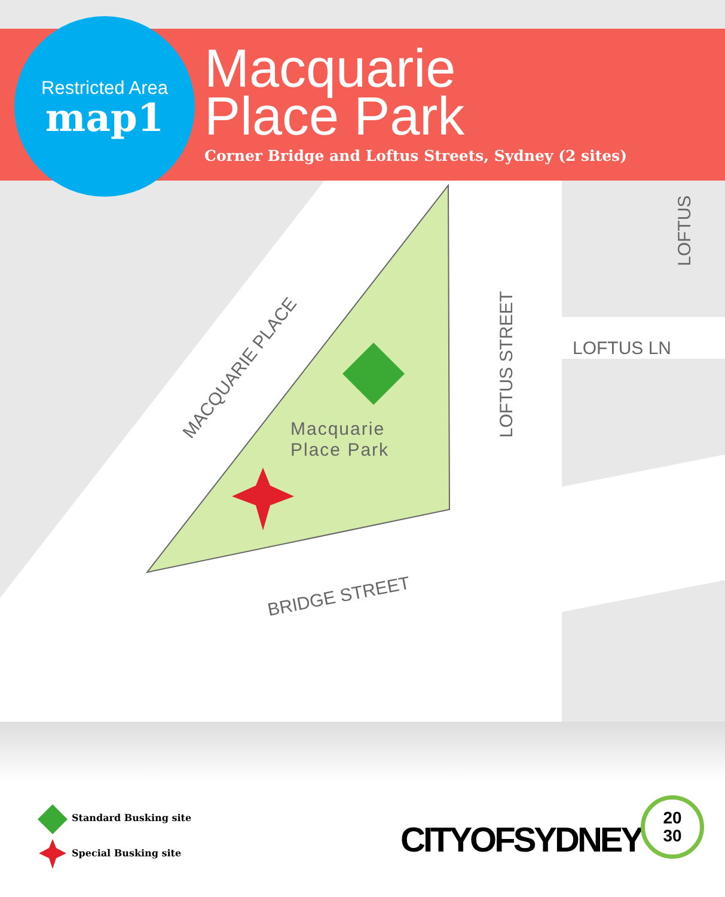MACQUARIE PLACE
LOFTUS STREET
LOFTUS
LOFTUS LN
BRIDGE STREET
Macquarie
Place Park
Restricted Area
map1
Macquarie
Place Park
Corner Bridge and Loftus Streets, Sydney (2 sites)
Standard Busking site
Special Busking site
CITYOFSYDNEY
20
30